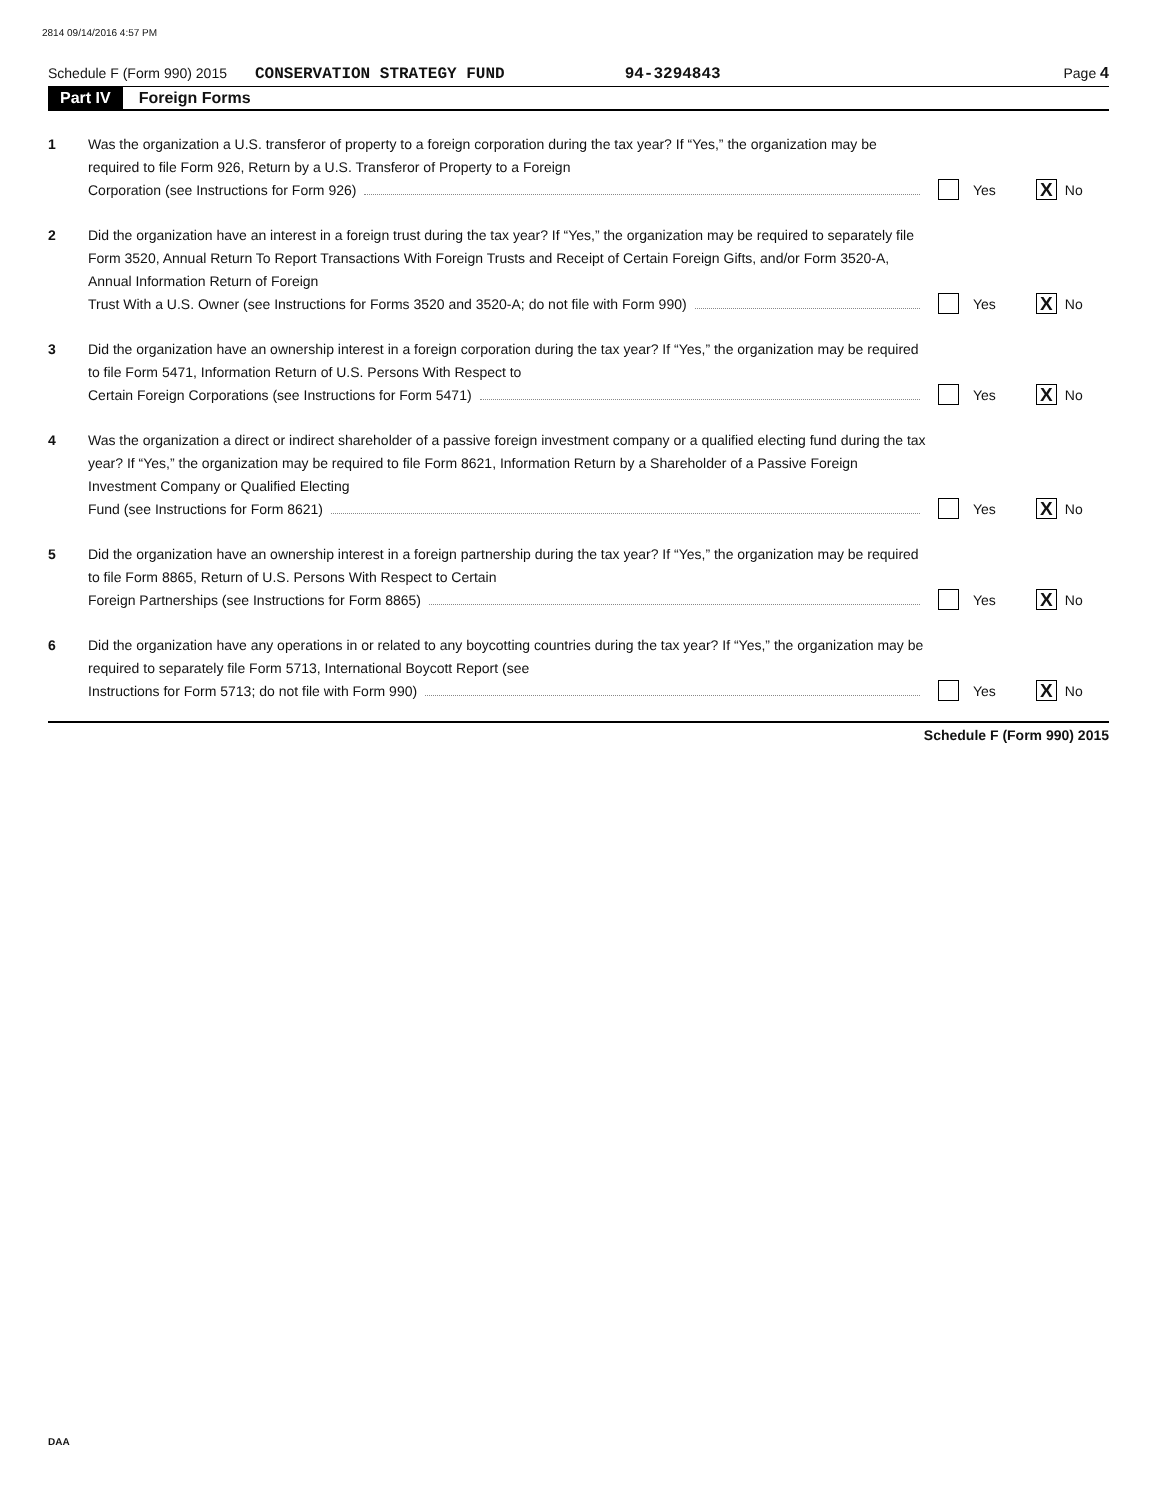2814 09/14/2016 4:57 PM
Schedule F (Form 990) 2015 CONSERVATION STRATEGY FUND 94-3294843 Page 4
Part IV Foreign Forms
1 Was the organization a U.S. transferor of property to a foreign corporation during the tax year? If “Yes,” the organization may be required to file Form 926, Return by a U.S. Transferor of Property to a Foreign
Corporation (see Instructions for Form 926)
Yes X No
2 Did the organization have an interest in a foreign trust during the tax year? If “Yes,” the organization may be required to separately file Form 3520, Annual Return To Report Transactions With Foreign Trusts and Receipt of Certain Foreign Gifts, and/or Form 3520-A, Annual Information Return of Foreign
Trust With a U.S. Owner (see Instructions for Forms 3520 and 3520-A; do not file with Form 990)
Yes X No
3 Did the organization have an ownership interest in a foreign corporation during the tax year? If “Yes,” the organization may be required to file Form 5471, Information Return of U.S. Persons With Respect to
Certain Foreign Corporations (see Instructions for Form 5471)
Yes X No
4 Was the organization a direct or indirect shareholder of a passive foreign investment company or a qualified electing fund during the tax year? If “Yes,” the organization may be required to file Form 8621, Information Return by a Shareholder of a Passive Foreign Investment Company or Qualified Electing
Fund (see Instructions for Form 8621)
Yes X No
5 Did the organization have an ownership interest in a foreign partnership during the tax year? If “Yes,” the organization may be required to file Form 8865, Return of U.S. Persons With Respect to Certain
Foreign Partnerships (see Instructions for Form 8865)
Yes X No
6 Did the organization have any operations in or related to any boycotting countries during the tax year? If “Yes,” the organization may be required to separately file Form 5713, International Boycott Report (see
Instructions for Form 5713; do not file with Form 990)
Yes X No
Schedule F (Form 990) 2015
DAA